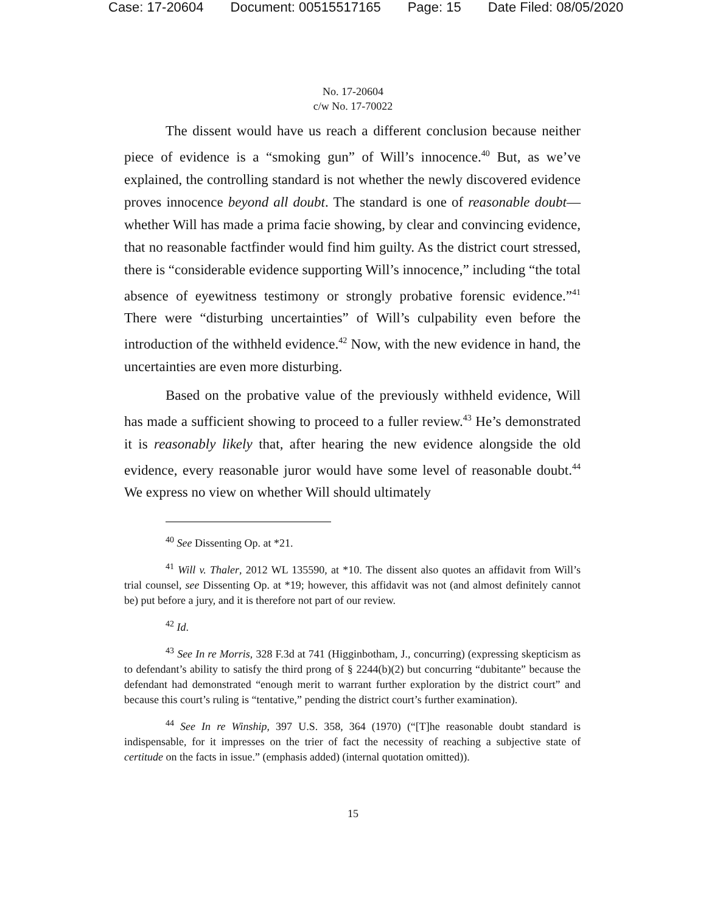Case: 17-20604 Document: 00515517165 Page: 15 Date Filed: 08/05/2020
No. 17-20604
c/w No. 17-70022
The dissent would have us reach a different conclusion because neither piece of evidence is a “smoking gun” of Will’s innocence.<sup>40</sup> But, as we’ve explained, the controlling standard is not whether the newly discovered evidence proves innocence beyond all doubt. The standard is one of reasonable doubt—whether Will has made a prima facie showing, by clear and convincing evidence, that no reasonable factfinder would find him guilty. As the district court stressed, there is “considerable evidence supporting Will’s innocence,” including “the total absence of eyewitness testimony or strongly probative forensic evidence.”<sup>41</sup> There were “disturbing uncertainties” of Will’s culpability even before the introduction of the withheld evidence.<sup>42</sup> Now, with the new evidence in hand, the uncertainties are even more disturbing.
Based on the probative value of the previously withheld evidence, Will has made a sufficient showing to proceed to a fuller review.<sup>43</sup> He’s demonstrated it is reasonably likely that, after hearing the new evidence alongside the old evidence, every reasonable juror would have some level of reasonable doubt.<sup>44</sup> We express no view on whether Will should ultimately
<sup>40</sup> See Dissenting Op. at *21.
<sup>41</sup> Will v. Thaler, 2012 WL 135590, at *10. The dissent also quotes an affidavit from Will’s trial counsel, see Dissenting Op. at *19; however, this affidavit was not (and almost definitely cannot be) put before a jury, and it is therefore not part of our review.
<sup>42</sup> Id.
<sup>43</sup> See In re Morris, 328 F.3d at 741 (Higginbotham, J., concurring) (expressing skepticism as to defendant’s ability to satisfy the third prong of § 2244(b)(2) but concurring “dubitante” because the defendant had demonstrated “enough merit to warrant further exploration by the district court” and because this court’s ruling is “tentative,” pending the district court’s further examination).
<sup>44</sup> See In re Winship, 397 U.S. 358, 364 (1970) (“[T]he reasonable doubt standard is indispensable, for it impresses on the trier of fact the necessity of reaching a subjective state of certitude on the facts in issue.” (emphasis added) (internal quotation omitted)).
15